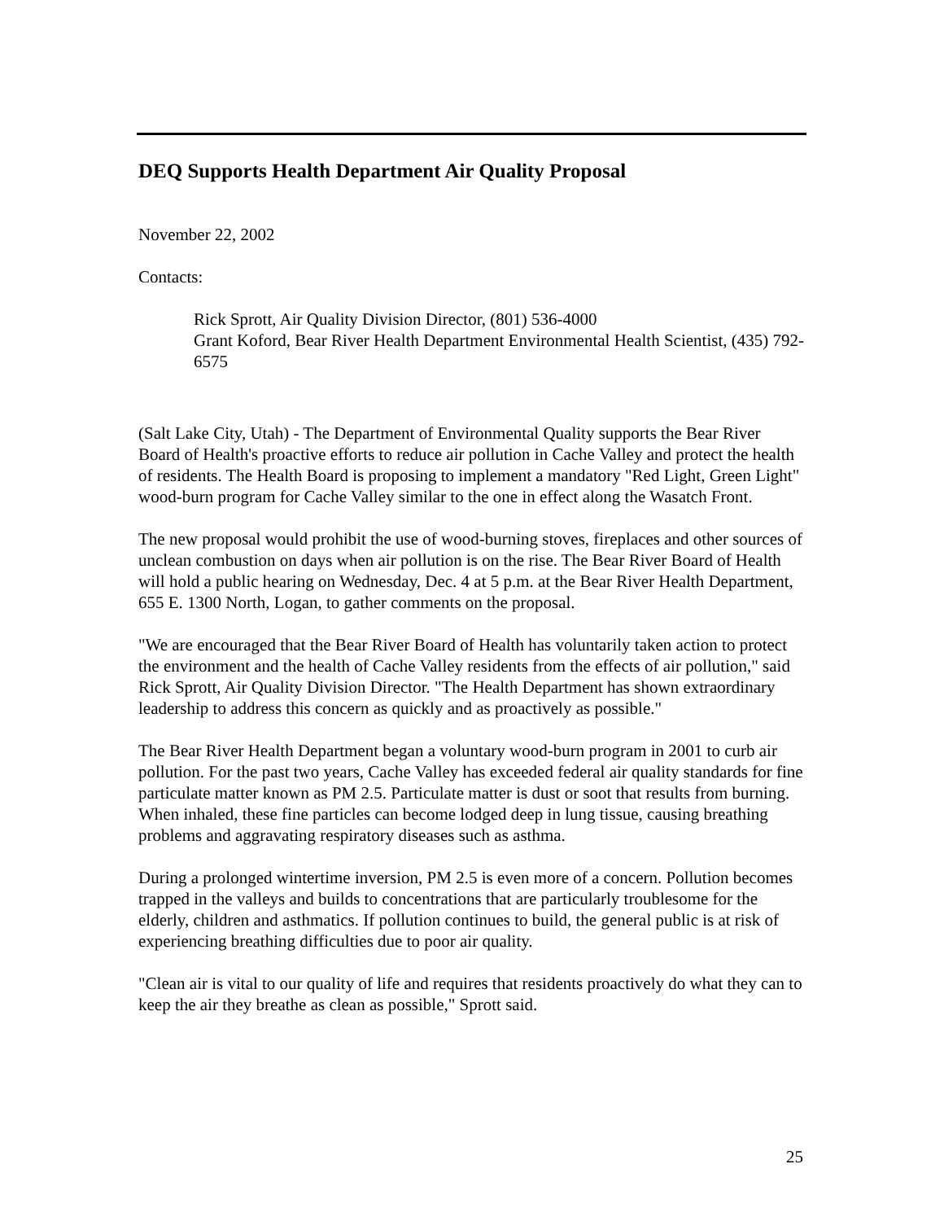DEQ Supports Health Department Air Quality Proposal
November 22, 2002
Contacts:
Rick Sprott, Air Quality Division Director, (801) 536-4000
Grant Koford, Bear River Health Department Environmental Health Scientist, (435) 792-6575
(Salt Lake City, Utah) - The Department of Environmental Quality supports the Bear River Board of Health's proactive efforts to reduce air pollution in Cache Valley and protect the health of residents. The Health Board is proposing to implement a mandatory "Red Light, Green Light" wood-burn program for Cache Valley similar to the one in effect along the Wasatch Front.
The new proposal would prohibit the use of wood-burning stoves, fireplaces and other sources of unclean combustion on days when air pollution is on the rise. The Bear River Board of Health will hold a public hearing on Wednesday, Dec. 4 at 5 p.m. at the Bear River Health Department, 655 E. 1300 North, Logan, to gather comments on the proposal.
"We are encouraged that the Bear River Board of Health has voluntarily taken action to protect the environment and the health of Cache Valley residents from the effects of air pollution," said Rick Sprott, Air Quality Division Director. "The Health Department has shown extraordinary leadership to address this concern as quickly and as proactively as possible."
The Bear River Health Department began a voluntary wood-burn program in 2001 to curb air pollution. For the past two years, Cache Valley has exceeded federal air quality standards for fine particulate matter known as PM 2.5. Particulate matter is dust or soot that results from burning. When inhaled, these fine particles can become lodged deep in lung tissue, causing breathing problems and aggravating respiratory diseases such as asthma.
During a prolonged wintertime inversion, PM 2.5 is even more of a concern. Pollution becomes trapped in the valleys and builds to concentrations that are particularly troublesome for the elderly, children and asthmatics. If pollution continues to build, the general public is at risk of experiencing breathing difficulties due to poor air quality.
"Clean air is vital to our quality of life and requires that residents proactively do what they can to keep the air they breathe as clean as possible," Sprott said.
25